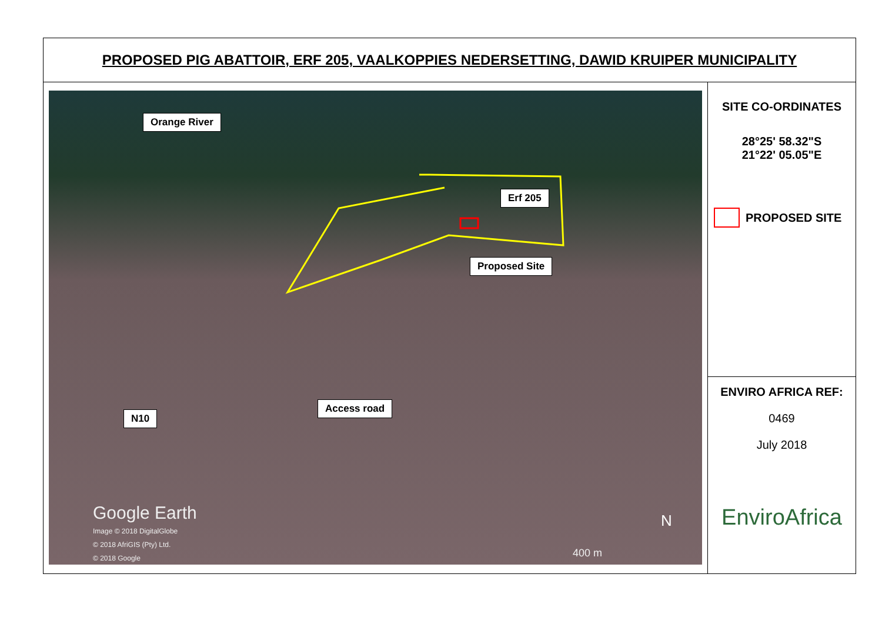PROPOSED PIG ABATTOIR, ERF 205, VAALKOPPIES NEDERSETTING, DAWID KRUIPER MUNICIPALITY
Orange River
Erf 205
Proposed Site
Access road
N10
Google Earth
Image © 2018 DigitalGlobe
© 2018 AfriGIS (Pty) Ltd.
© 2018 Google
N
400 m
SITE CO-ORDINATES
28°25' 58.32"S
21°22' 05.05"E
PROPOSED SITE
ENVIRO AFRICA REF:
0469
July 2018
EnviroAfrica